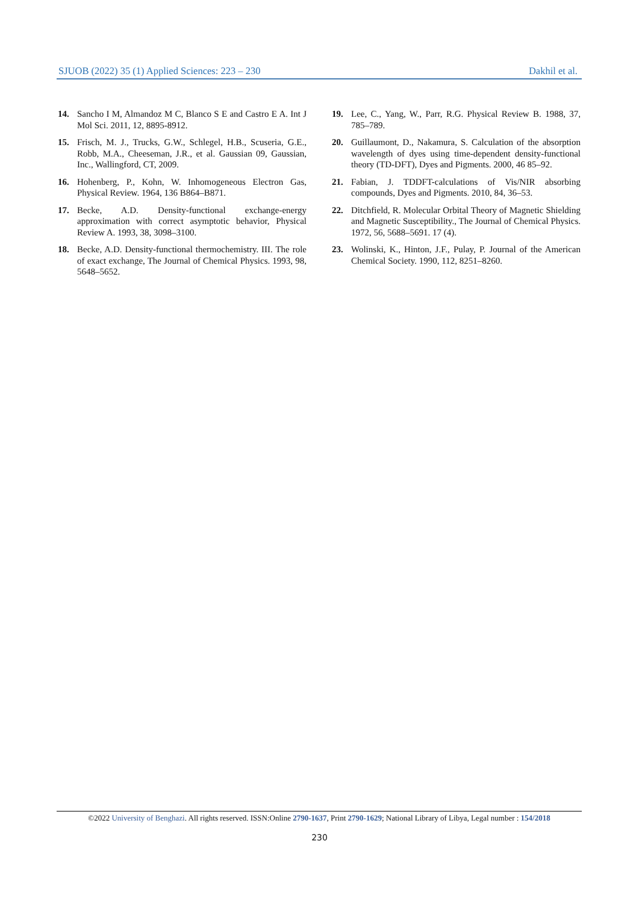SJUOB (2022) 35 (1) Applied Sciences: 223 – 230 Dakhil et al.
14. Sancho I M, Almandoz M C, Blanco S E and Castro E A. Int J Mol Sci. 2011, 12, 8895-8912.
15. Frisch, M. J., Trucks, G.W., Schlegel, H.B., Scuseria, G.E., Robb, M.A., Cheeseman, J.R., et al. Gaussian 09, Gaussian, Inc., Wallingford, CT, 2009.
16. Hohenberg, P., Kohn, W. Inhomogeneous Electron Gas, Physical Review. 1964, 136 B864–B871.
17. Becke, A.D. Density-functional exchange-energy approximation with correct asymptotic behavior, Physical Review A. 1993, 38, 3098–3100.
18. Becke, A.D. Density-functional thermochemistry. III. The role of exact exchange, The Journal of Chemical Physics. 1993, 98, 5648–5652.
19. Lee, C., Yang, W., Parr, R.G. Physical Review B. 1988, 37, 785–789.
20. Guillaumont, D., Nakamura, S. Calculation of the absorption wavelength of dyes using time-dependent density-functional theory (TD-DFT), Dyes and Pigments. 2000, 46 85–92.
21. Fabian, J. TDDFT-calculations of Vis/NIR absorbing compounds, Dyes and Pigments. 2010, 84, 36–53.
22. Ditchfield, R. Molecular Orbital Theory of Magnetic Shielding and Magnetic Susceptibility., The Journal of Chemical Physics. 1972, 56, 5688–5691. 17 (4).
23. Wolinski, K., Hinton, J.F., Pulay, P. Journal of the American Chemical Society. 1990, 112, 8251–8260.
©2022 University of Benghazi. All rights reserved. ISSN:Online 2790-1637, Print 2790-1629; National Library of Libya, Legal number : 154/2018
230